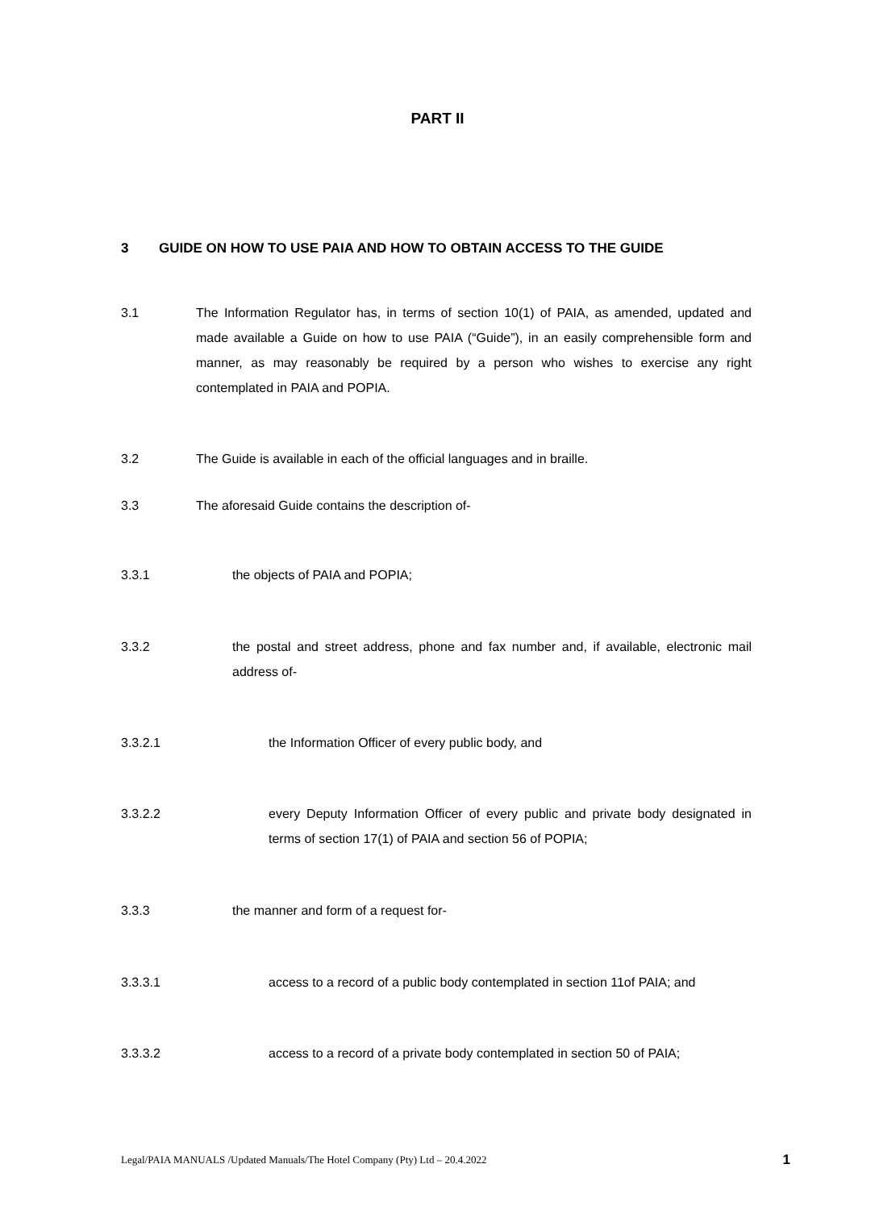PART II
3 GUIDE ON HOW TO USE PAIA AND HOW TO OBTAIN ACCESS TO THE GUIDE
3.1 The Information Regulator has, in terms of section 10(1) of PAIA, as amended, updated and made available a Guide on how to use PAIA (“Guide”), in an easily comprehensible form and manner, as may reasonably be required by a person who wishes to exercise any right contemplated in PAIA and POPIA.
3.2 The Guide is available in each of the official languages and in braille.
3.3 The aforesaid Guide contains the description of-
3.3.1 the objects of PAIA and POPIA;
3.3.2 the postal and street address, phone and fax number and, if available, electronic mail address of-
3.3.2.1 the Information Officer of every public body, and
3.3.2.2 every Deputy Information Officer of every public and private body designated in terms of section 17(1) of PAIA and section 56 of POPIA;
3.3.3 the manner and form of a request for-
3.3.3.1 access to a record of a public body contemplated in section 11of PAIA; and
3.3.3.2 access to a record of a private body contemplated in section 50 of PAIA;
Legal/PAIA MANUALS /Updated Manuals/The Hotel Company (Pty) Ltd – 20.4.2022 1